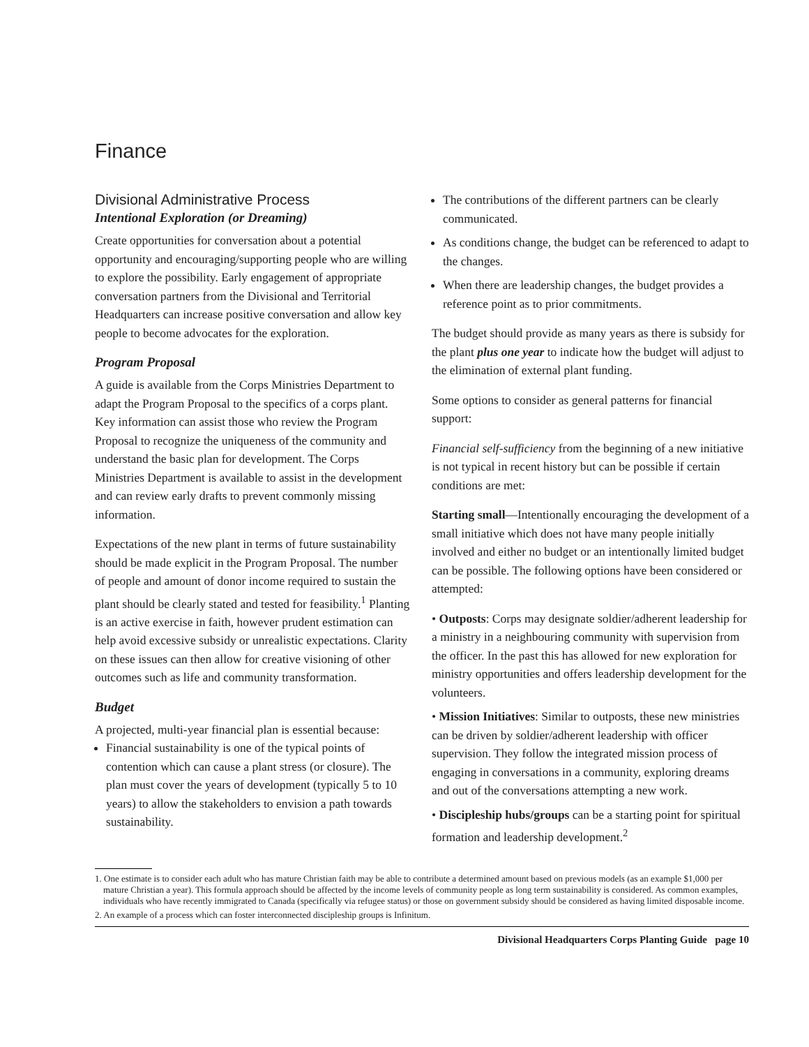Finance
Divisional Administrative Process
Intentional Exploration (or Dreaming)
Create opportunities for conversation about a potential opportunity and encouraging/supporting people who are willing to explore the possibility. Early engagement of appropriate conversation partners from the Divisional and Territorial Headquarters can increase positive conversation and allow key people to become advocates for the exploration.
Program Proposal
A guide is available from the Corps Ministries Department to adapt the Program Proposal to the specifics of a corps plant. Key information can assist those who review the Program Proposal to recognize the uniqueness of the community and understand the basic plan for development. The Corps Ministries Department is available to assist in the development and can review early drafts to prevent commonly missing information.
Expectations of the new plant in terms of future sustainability should be made explicit in the Program Proposal. The number of people and amount of donor income required to sustain the plant should be clearly stated and tested for feasibility.<sup>1</sup> Planting is an active exercise in faith, however prudent estimation can help avoid excessive subsidy or unrealistic expectations. Clarity on these issues can then allow for creative visioning of other outcomes such as life and community transformation.
Budget
A projected, multi-year financial plan is essential because:
Financial sustainability is one of the typical points of contention which can cause a plant stress (or closure). The plan must cover the years of development (typically 5 to 10 years) to allow the stakeholders to envision a path towards sustainability.
The contributions of the different partners can be clearly communicated.
As conditions change, the budget can be referenced to adapt to the changes.
When there are leadership changes, the budget provides a reference point as to prior commitments.
The budget should provide as many years as there is subsidy for the plant plus one year to indicate how the budget will adjust to the elimination of external plant funding.
Some options to consider as general patterns for financial support:
Financial self-sufficiency from the beginning of a new initiative is not typical in recent history but can be possible if certain conditions are met:
Starting small—Intentionally encouraging the development of a small initiative which does not have many people initially involved and either no budget or an intentionally limited budget can be possible. The following options have been considered or attempted:
• Outposts: Corps may designate soldier/adherent leadership for a ministry in a neighbouring community with supervision from the officer. In the past this has allowed for new exploration for ministry opportunities and offers leadership development for the volunteers.
• Mission Initiatives: Similar to outposts, these new ministries can be driven by soldier/adherent leadership with officer supervision. They follow the integrated mission process of engaging in conversations in a community, exploring dreams and out of the conversations attempting a new work.
• Discipleship hubs/groups can be a starting point for spiritual formation and leadership development.<sup>2</sup>
1. One estimate is to consider each adult who has mature Christian faith may be able to contribute a determined amount based on previous models (as an example $1,000 per mature Christian a year). This formula approach should be affected by the income levels of community people as long term sustainability is considered. As common examples, individuals who have recently immigrated to Canada (specifically via refugee status) or those on government subsidy should be considered as having limited disposable income.
2. An example of a process which can foster interconnected discipleship groups is Infinitum.
Divisional Headquarters Corps Planting Guide page 10